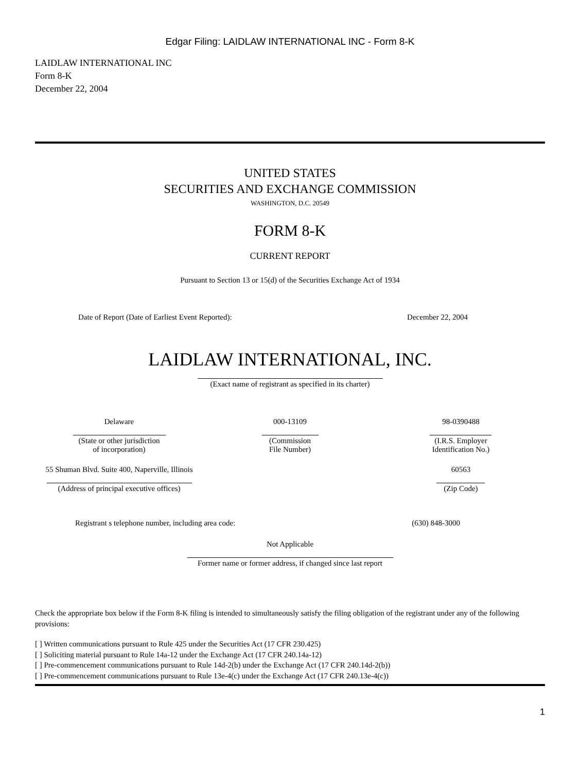Edgar Filing: LAIDLAW INTERNATIONAL INC - Form 8-K
LAIDLAW INTERNATIONAL INC
Form 8-K
December 22, 2004
UNITED STATES
SECURITIES AND EXCHANGE COMMISSION
WASHINGTON, D.C. 20549
FORM 8-K
CURRENT REPORT
Pursuant to Section 13 or 15(d) of the Securities Exchange Act of 1934
| Date of Report (Date of Earliest Event Reported): | December 22, 2004 |
LAIDLAW INTERNATIONAL, INC.
(Exact name of registrant as specified in its charter)
| Delaware (State or other jurisdiction of incorporation) | 000-13109 (Commission File Number) | 98-0390488 (I.R.S. Employer Identification No.) |
| 55 Shuman Blvd. Suite 400, Naperville, Illinois (Address of principal executive offices) | | 60563 (Zip Code) |
| Registrant s telephone number, including area code: | (630) 848-3000 |
Not Applicable
Former name or former address, if changed since last report
Check the appropriate box below if the Form 8-K filing is intended to simultaneously satisfy the filing obligation of the registrant under any of the following provisions:
[ ] Written communications pursuant to Rule 425 under the Securities Act (17 CFR 230.425)
[ ] Soliciting material pursuant to Rule 14a-12 under the Exchange Act (17 CFR 240.14a-12)
[ ] Pre-commencement communications pursuant to Rule 14d-2(b) under the Exchange Act (17 CFR 240.14d-2(b))
[ ] Pre-commencement communications pursuant to Rule 13e-4(c) under the Exchange Act (17 CFR 240.13e-4(c))
1